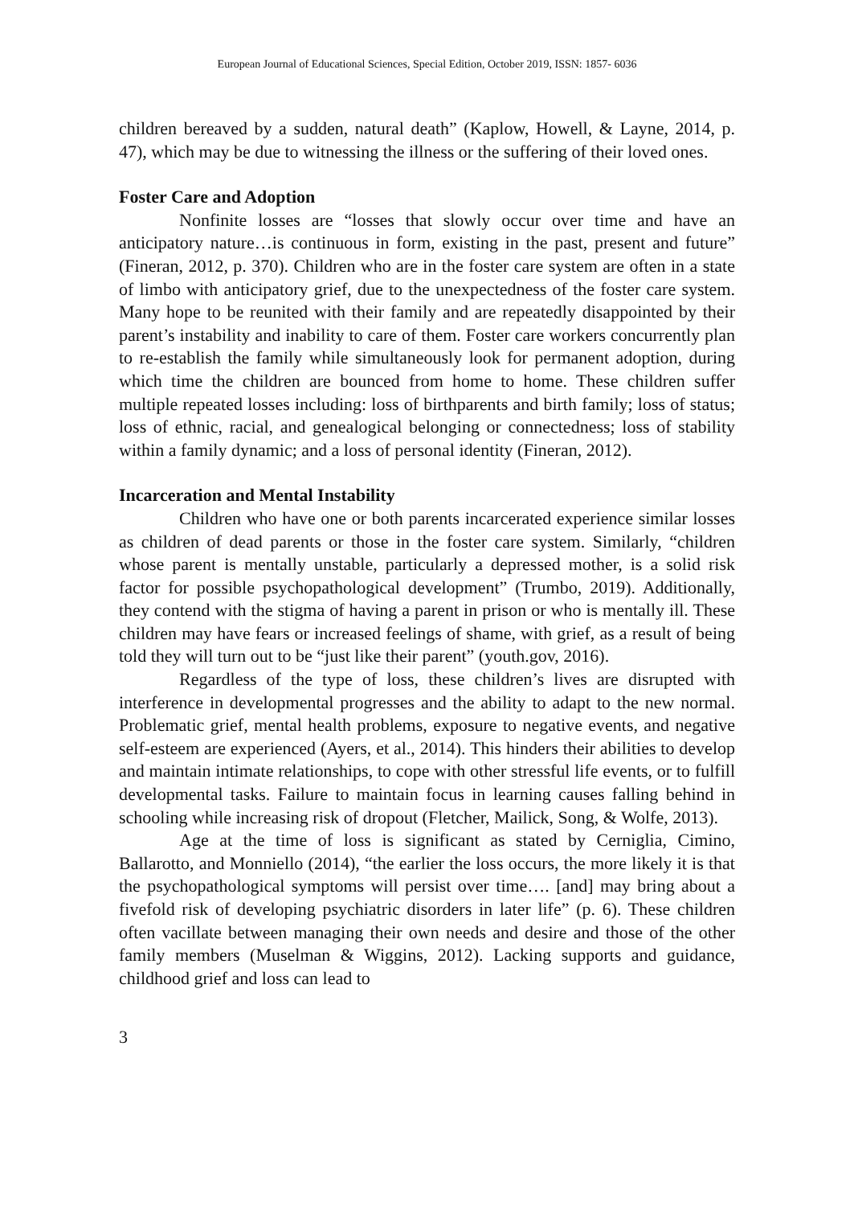European Journal of Educational Sciences, Special Edition, October 2019, ISSN: 1857- 6036
children bereaved by a sudden, natural death” (Kaplow, Howell, & Layne, 2014, p. 47), which may be due to witnessing the illness or the suffering of their loved ones.
Foster Care and Adoption
Nonfinite losses are “losses that slowly occur over time and have an anticipatory nature…is continuous in form, existing in the past, present and future” (Fineran, 2012, p. 370). Children who are in the foster care system are often in a state of limbo with anticipatory grief, due to the unexpectedness of the foster care system. Many hope to be reunited with their family and are repeatedly disappointed by their parent’s instability and inability to care of them. Foster care workers concurrently plan to re-establish the family while simultaneously look for permanent adoption, during which time the children are bounced from home to home. These children suffer multiple repeated losses including: loss of birthparents and birth family; loss of status; loss of ethnic, racial, and genealogical belonging or connectedness; loss of stability within a family dynamic; and a loss of personal identity (Fineran, 2012).
Incarceration and Mental Instability
Children who have one or both parents incarcerated experience similar losses as children of dead parents or those in the foster care system. Similarly, “children whose parent is mentally unstable, particularly a depressed mother, is a solid risk factor for possible psychopathological development” (Trumbo, 2019). Additionally, they contend with the stigma of having a parent in prison or who is mentally ill. These children may have fears or increased feelings of shame, with grief, as a result of being told they will turn out to be “just like their parent” (youth.gov, 2016).
Regardless of the type of loss, these children’s lives are disrupted with interference in developmental progresses and the ability to adapt to the new normal. Problematic grief, mental health problems, exposure to negative events, and negative self-esteem are experienced (Ayers, et al., 2014). This hinders their abilities to develop and maintain intimate relationships, to cope with other stressful life events, or to fulfill developmental tasks. Failure to maintain focus in learning causes falling behind in schooling while increasing risk of dropout (Fletcher, Mailick, Song, & Wolfe, 2013).
Age at the time of loss is significant as stated by Cerniglia, Cimino, Ballarotto, and Monniello (2014), “the earlier the loss occurs, the more likely it is that the psychopathological symptoms will persist over time…. [and] may bring about a fivefold risk of developing psychiatric disorders in later life” (p. 6). These children often vacillate between managing their own needs and desire and those of the other family members (Muselman & Wiggins, 2012). Lacking supports and guidance, childhood grief and loss can lead to
3